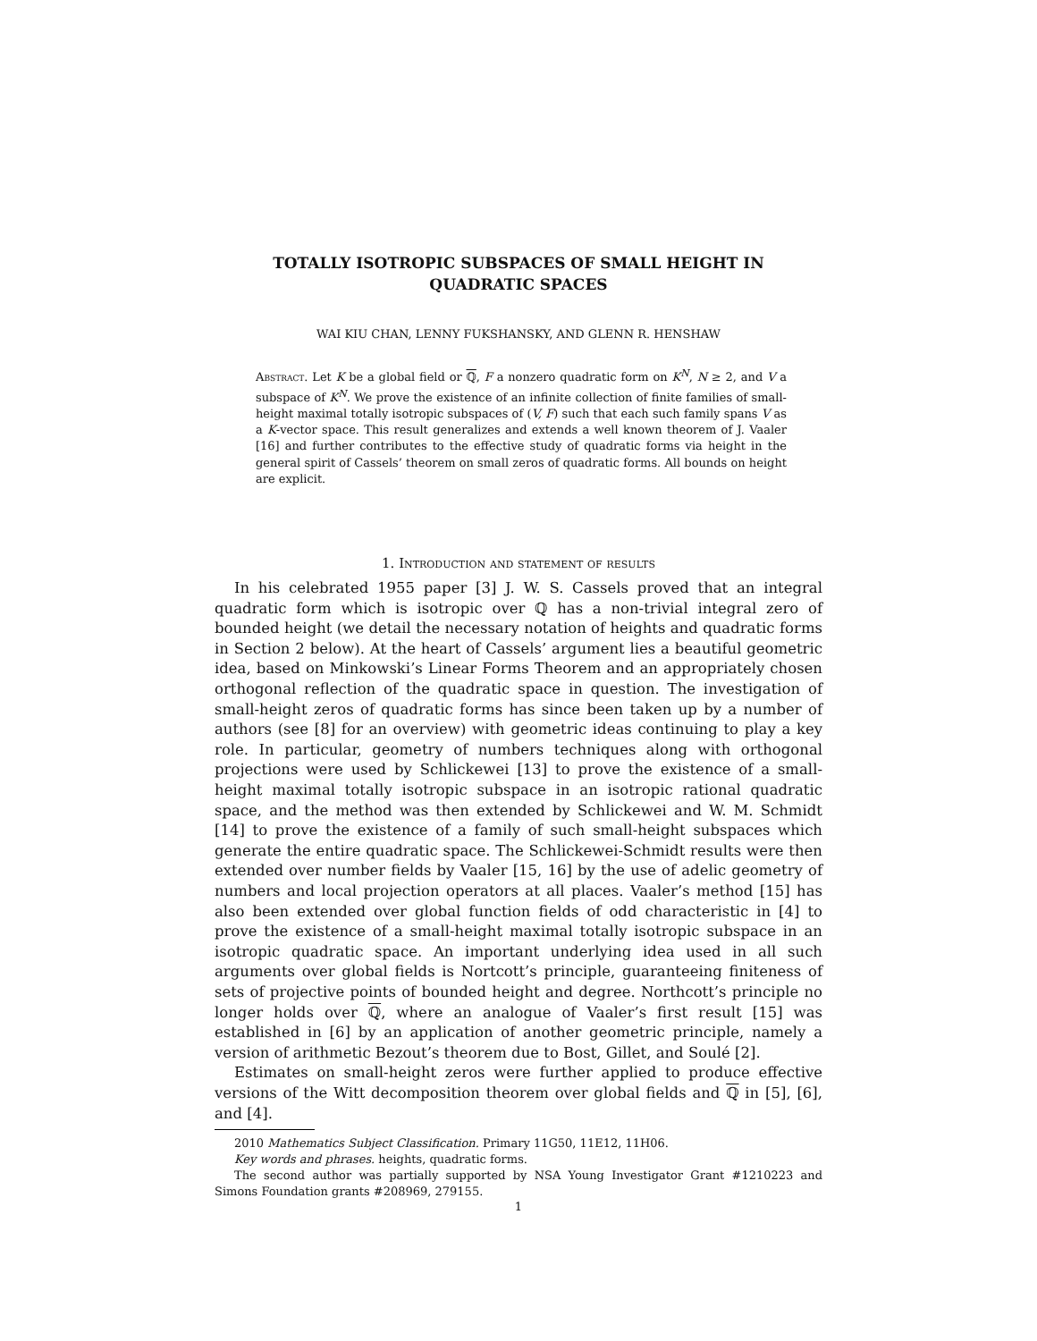TOTALLY ISOTROPIC SUBSPACES OF SMALL HEIGHT IN
QUADRATIC SPACES
WAI KIU CHAN, LENNY FUKSHANSKY, AND GLENN R. HENSHAW
Abstract. Let K be a global field or ℚ, F a nonzero quadratic form on K<sup>N</sup>, N ≥ 2, and V a subspace of K<sup>N</sup>. We prove the existence of an infinite collection of finite families of small-height maximal totally isotropic subspaces of (V, F) such that each such family spans V as a K-vector space. This result generalizes and extends a well known theorem of J. Vaaler [16] and further contributes to the effective study of quadratic forms via height in the general spirit of Cassels’ theorem on small zeros of quadratic forms. All bounds on height are explicit.
1. Introduction and statement of results
In his celebrated 1955 paper [3] J. W. S. Cassels proved that an integral quadratic form which is isotropic over ℚ has a non-trivial integral zero of bounded height (we detail the necessary notation of heights and quadratic forms in Section 2 below). At the heart of Cassels’ argument lies a beautiful geometric idea, based on Minkowski’s Linear Forms Theorem and an appropriately chosen orthogonal reflection of the quadratic space in question. The investigation of small-height zeros of quadratic forms has since been taken up by a number of authors (see [8] for an overview) with geometric ideas continuing to play a key role. In particular, geometry of numbers techniques along with orthogonal projections were used by Schlickewei [13] to prove the existence of a small-height maximal totally isotropic subspace in an isotropic rational quadratic space, and the method was then extended by Schlickewei and W. M. Schmidt [14] to prove the existence of a family of such small-height subspaces which generate the entire quadratic space. The Schlickewei-Schmidt results were then extended over number fields by Vaaler [15, 16] by the use of adelic geometry of numbers and local projection operators at all places. Vaaler’s method [15] has also been extended over global function fields of odd characteristic in [4] to prove the existence of a small-height maximal totally isotropic subspace in an isotropic quadratic space. An important underlying idea used in all such arguments over global fields is Nortcott’s principle, guaranteeing finiteness of sets of projective points of bounded height and degree. Northcott’s principle no longer holds over ℚ, where an analogue of Vaaler’s first result [15] was established in [6] by an application of another geometric principle, namely a version of arithmetic Bezout’s theorem due to Bost, Gillet, and Soulé [2].
Estimates on small-height zeros were further applied to produce effective versions of the Witt decomposition theorem over global fields and ℚ in [5], [6], and [4].
2010 Mathematics Subject Classification. Primary 11G50, 11E12, 11H06.
Key words and phrases. heights, quadratic forms.
The second author was partially supported by NSA Young Investigator Grant #1210223 and Simons Foundation grants #208969, 279155.
1